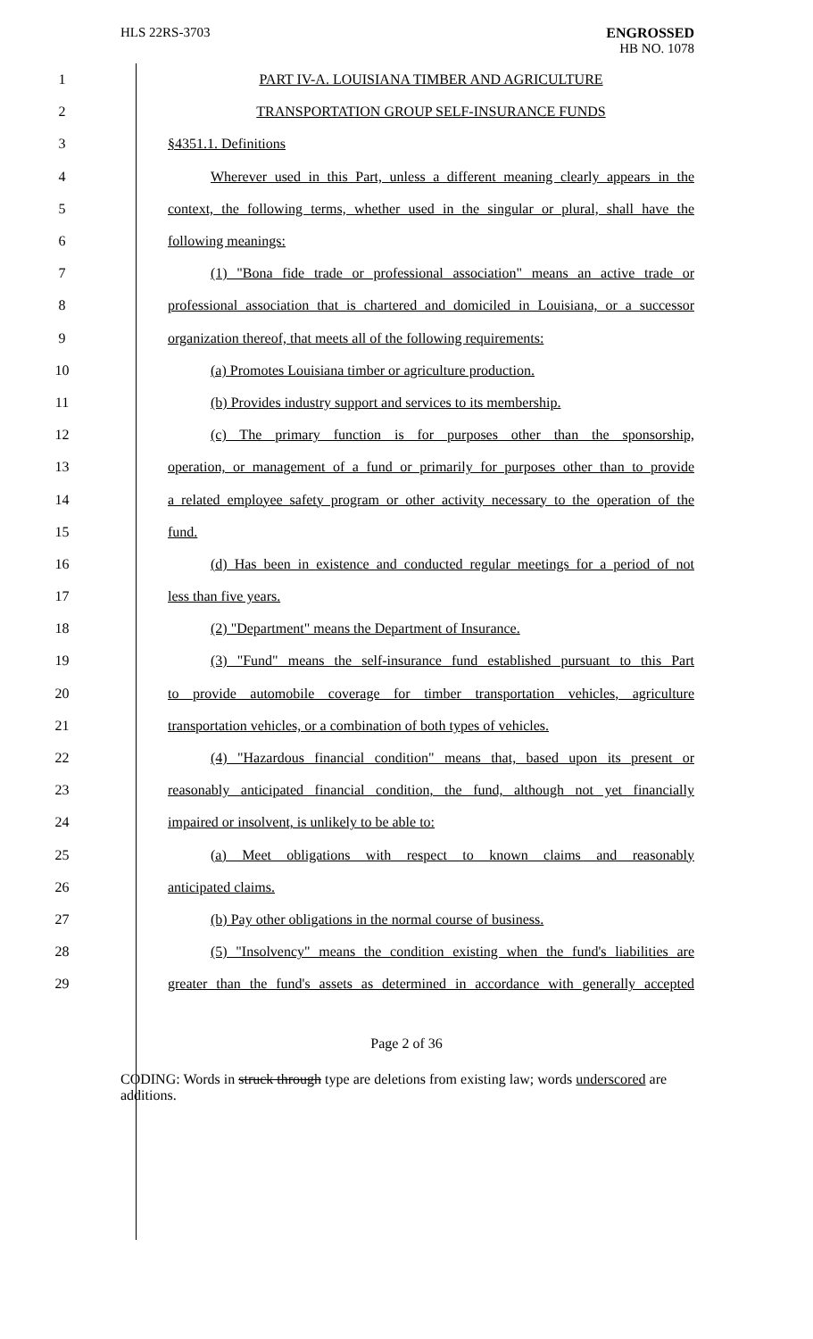HLS 22RS-3703 ENGROSSED
HB NO. 1078
1 PART IV-A. LOUISIANA TIMBER AND AGRICULTURE
2 TRANSPORTATION GROUP SELF-INSURANCE FUNDS
3 §4351.1. Definitions
4
Wherever used in this Part, unless a different meaning clearly appears in the
5
context, the following terms, whether used in the singular or plural, shall have the
6 following meanings:
7
(1) "Bona fide trade or professional association" means an active trade or
8
professional association that is chartered and domiciled in Louisiana, or a successor
9
organization thereof, that meets all of the following requirements:
10 (a) Promotes Louisiana timber or agriculture production.
11 (b) Provides industry support and services to its membership.
12
(c) The primary function is for purposes other than the sponsorship,
13
operation, or management of a fund or primarily for purposes other than to provide
14
a related employee safety program or other activity necessary to the operation of the
15 fund.
16
(d) Has been in existence and conducted regular meetings for a period of not
17 less than five years.
18 (2) "Department" means the Department of Insurance.
19
(3) "Fund" means the self-insurance fund established pursuant to this Part
20
to provide automobile coverage for timber transportation vehicles, agriculture
21
transportation vehicles, or a combination of both types of vehicles.
22
(4) "Hazardous financial condition" means that, based upon its present or
23
reasonably anticipated financial condition, the fund, although not yet financially
24 impaired or insolvent, is unlikely to be able to:
25
(a) Meet obligations with respect to known claims and reasonably
26 anticipated claims.
27 (b) Pay other obligations in the normal course of business.
28
(5) "Insolvency" means the condition existing when the fund's liabilities are
29
greater than the fund's assets as determined in accordance with generally accepted
Page 2 of 36
CODING: Words in struck through type are deletions from existing law; words underscored are additions.